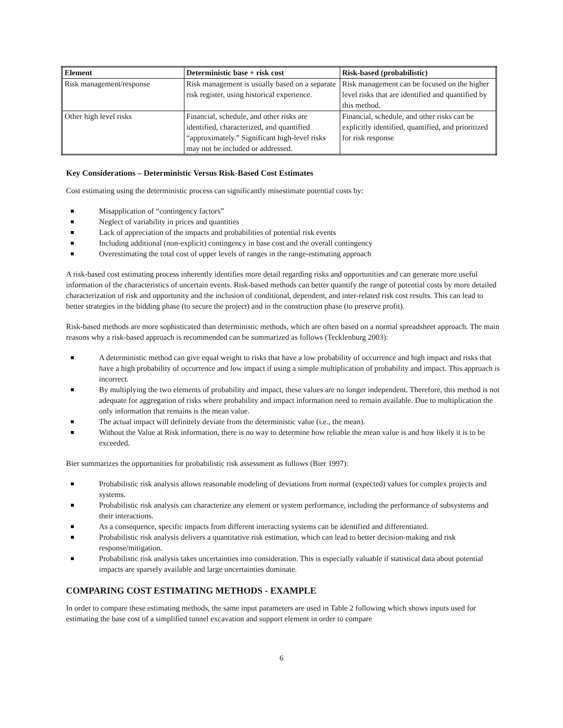| Element | Deterministic base + risk cost | Risk-based (probabilistic) |
| --- | --- | --- |
| Risk management/response | Risk management is usually based on a separate risk register, using historical experience. | Risk management can be focused on the higher level risks that are identified and quantified by this method. |
| Other high level risks | Financial, schedule, and other risks are identified, characterized, and quantified “approximately.” Significant high-level risks may not be included or addressed. | Financial, schedule, and other risks can be explicitly identified, quantified, and prioritized for risk response |
Key Considerations – Deterministic Versus Risk-Based Cost Estimates
Cost estimating using the deterministic process can significantly misestimate potential costs by:
Misapplication of “contingency factors”
Neglect of variability in prices and quantities
Lack of appreciation of the impacts and probabilities of potential risk events
Including additional (non-explicit) contingency in base cost and the overall contingency
Overestimating the total cost of upper levels of ranges in the range-estimating approach
A risk-based cost estimating process inherently identifies more detail regarding risks and opportunities and can generate more useful information of the characteristics of uncertain events. Risk-based methods can better quantify the range of potential costs by more detailed characterization of risk and opportunity and the inclusion of conditional, dependent, and inter-related risk cost results. This can lead to better strategies in the bidding phase (to secure the project) and in the construction phase (to preserve profit).
Risk-based methods are more sophisticated than deterministic methods, which are often based on a normal spreadsheet approach. The main reasons why a risk-based approach is recommended can be summarized as follows (Tecklenburg 2003):
A deterministic method can give equal weight to risks that have a low probability of occurrence and high impact and risks that have a high probability of occurrence and low impact if using a simple multiplication of probability and impact. This approach is incorrect.
By multiplying the two elements of probability and impact, these values are no longer independent. Therefore, this method is not adequate for aggregation of risks where probability and impact information need to remain available. Due to multiplication the only information that remains is the mean value.
The actual impact will definitely deviate from the deterministic value (i.e., the mean).
Without the Value at Risk information, there is no way to determine how reliable the mean value is and how likely it is to be exceeded.
Bier summarizes the opportunities for probabilistic risk assessment as follows (Bier 1997):
Probabilistic risk analysis allows reasonable modeling of deviations from normal (expected) values for complex projects and systems.
Probabilistic risk analysis can characterize any element or system performance, including the performance of subsystems and their interactions.
As a consequence, specific impacts from different interacting systems can be identified and differentiated.
Probabilistic risk analysis delivers a quantitative risk estimation, which can lead to better decision-making and risk response/mitigation.
Probabilistic risk analysis takes uncertainties into consideration. This is especially valuable if statistical data about potential impacts are sparsely available and large uncertainties dominate.
COMPARING COST ESTIMATING METHODS - EXAMPLE
In order to compare these estimating methods, the same input parameters are used in Table 2 following which shows inputs used for estimating the base cost of a simplified tunnel excavation and support element in order to compare
6